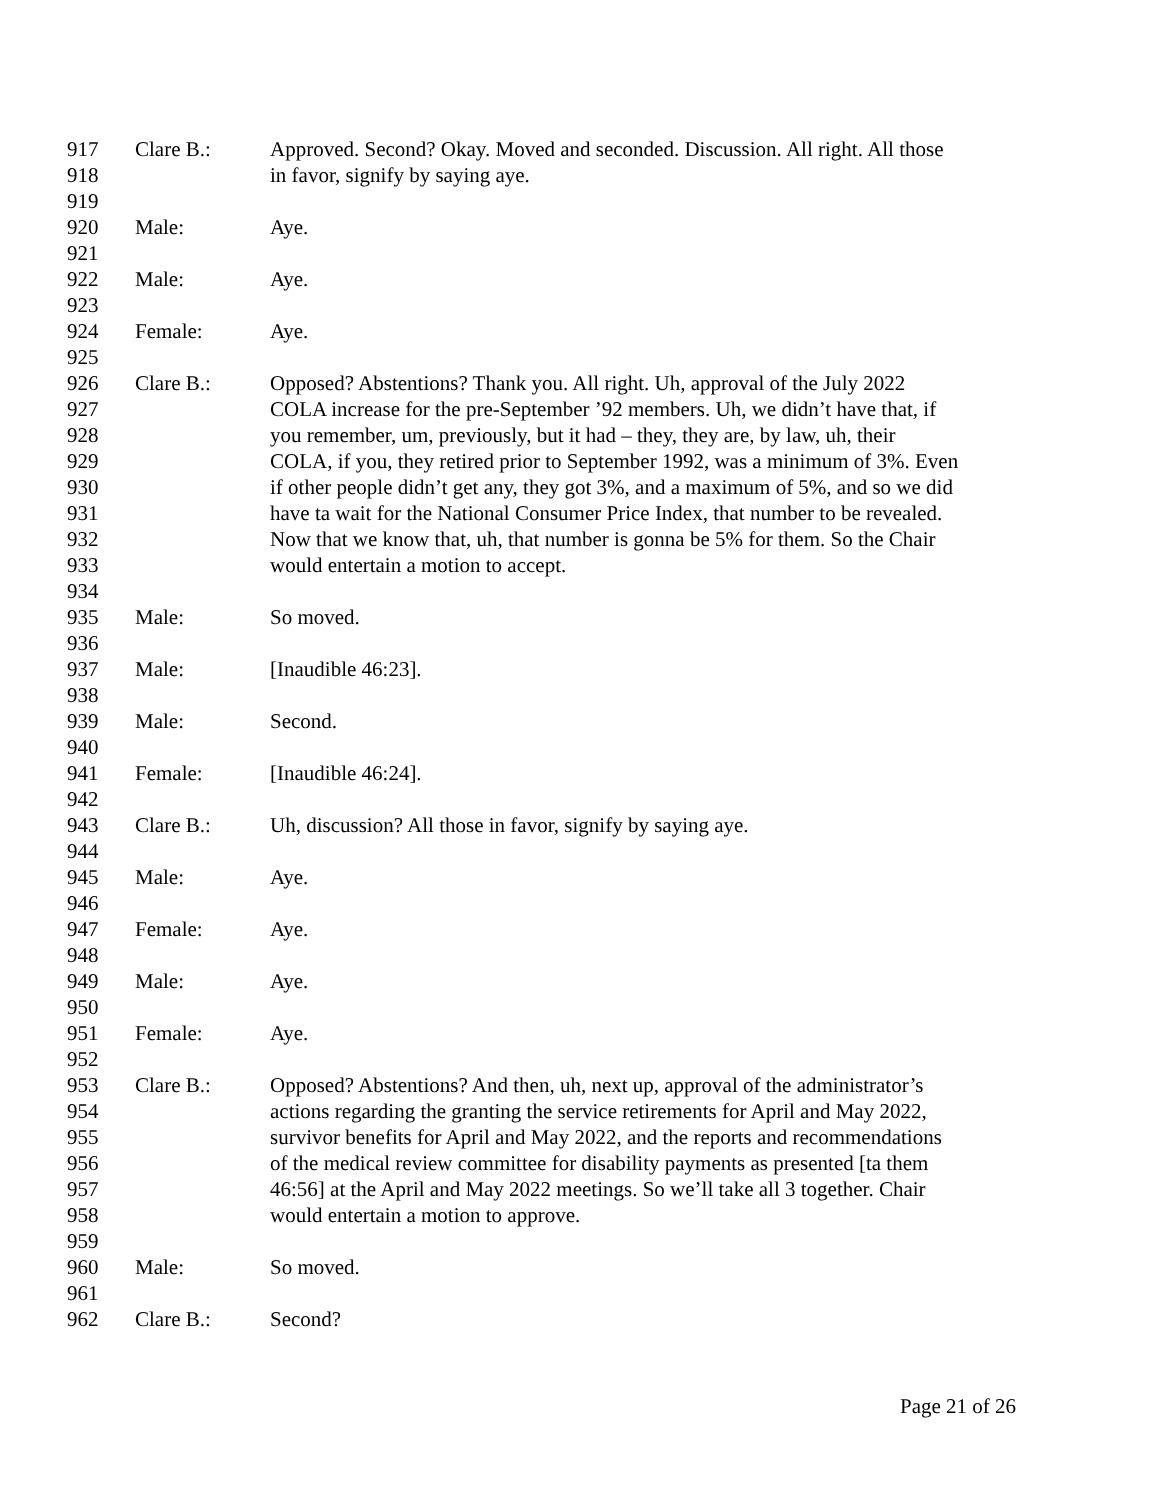917 Clare B.: Approved. Second? Okay. Moved and seconded. Discussion. All right. All those
918 in favor, signify by saying aye.
919
920 Male: Aye.
921
922 Male: Aye.
923
924 Female: Aye.
925
926 Clare B.: Opposed? Abstentions? Thank you. All right. Uh, approval of the July 2022
927 COLA increase for the pre-September ’92 members. Uh, we didn’t have that, if
928 you remember, um, previously, but it had – they, they are, by law, uh, their
929 COLA, if you, they retired prior to September 1992, was a minimum of 3%. Even
930 if other people didn’t get any, they got 3%, and a maximum of 5%, and so we did
931 have ta wait for the National Consumer Price Index, that number to be revealed.
932 Now that we know that, uh, that number is gonna be 5% for them. So the Chair
933 would entertain a motion to accept.
934
935 Male: So moved.
936
937 Male: [Inaudible 46:23].
938
939 Male: Second.
940
941 Female: [Inaudible 46:24].
942
943 Clare B.: Uh, discussion? All those in favor, signify by saying aye.
944
945 Male: Aye.
946
947 Female: Aye.
948
949 Male: Aye.
950
951 Female: Aye.
952
953 Clare B.: Opposed? Abstentions? And then, uh, next up, approval of the administrator’s
954 actions regarding the granting the service retirements for April and May 2022,
955 survivor benefits for April and May 2022, and the reports and recommendations
956 of the medical review committee for disability payments as presented [ta them
957 46:56] at the April and May 2022 meetings. So we’ll take all 3 together. Chair
958 would entertain a motion to approve.
959
960 Male: So moved.
961
962 Clare B.: Second?
Page 21 of 26